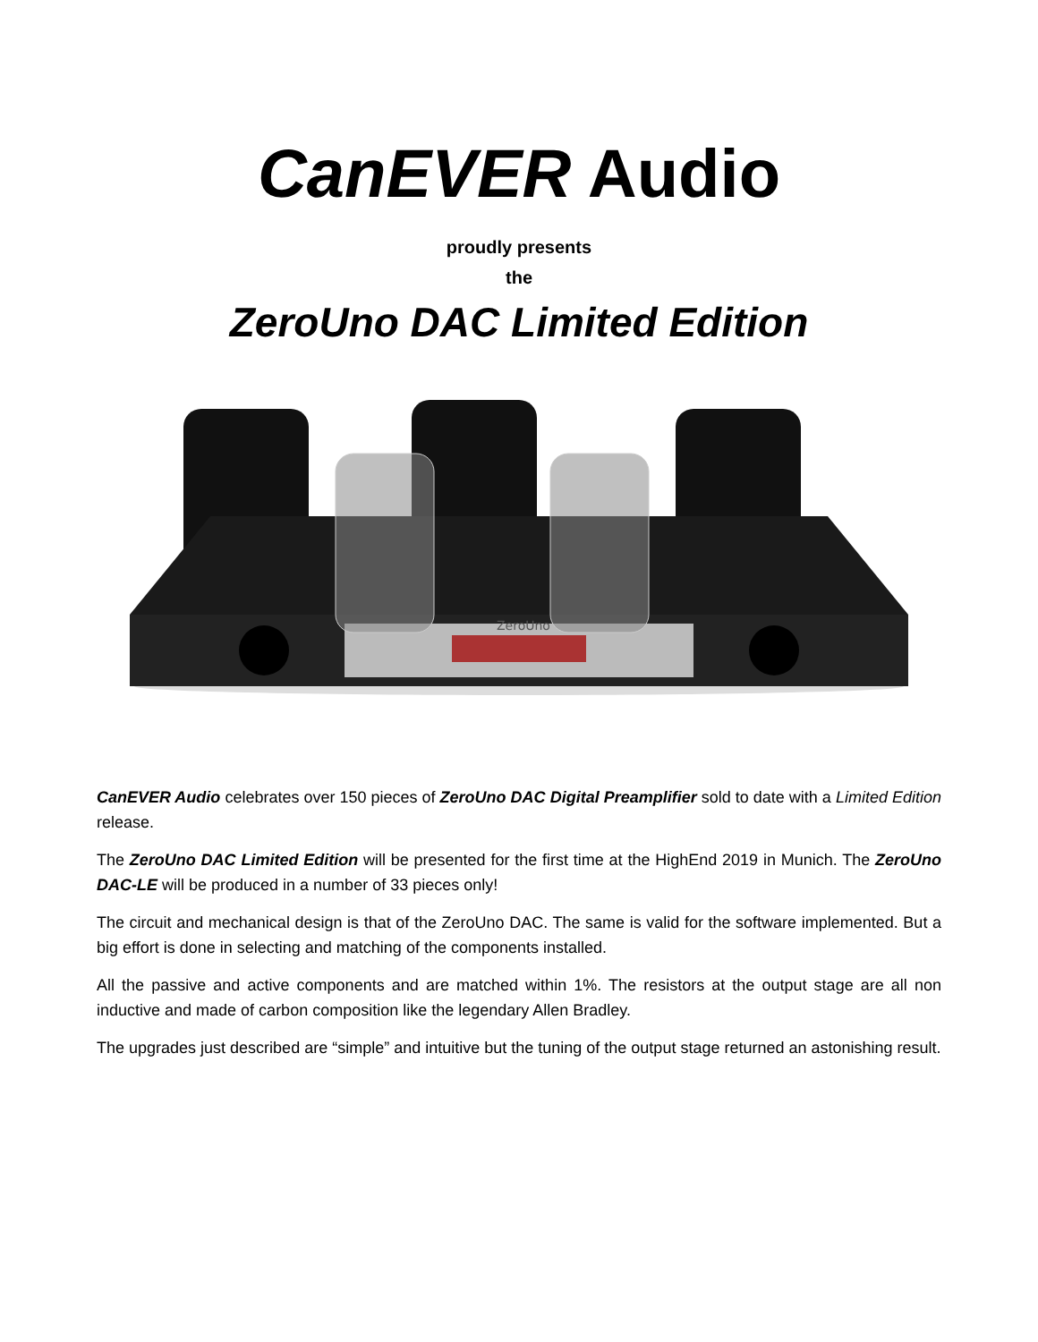CanEVER Audio
proudly presents
the
ZeroUno DAC Limited Edition
ZeroUno
CanEVER Audio celebrates over 150 pieces of ZeroUno DAC Digital Preamplifier sold to date with a Limited Edition release.
The ZeroUno DAC Limited Edition will be presented for the first time at the HighEnd 2019 in Munich. The ZeroUno DAC-LE will be produced in a number of 33 pieces only!
The circuit and mechanical design is that of the ZeroUno DAC. The same is valid for the software implemented. But a big effort is done in selecting and matching of the components installed.
All the passive and active components and are matched within 1%. The resistors at the output stage are all non inductive and made of carbon composition like the legendary Allen Bradley.
The upgrades just described are “simple” and intuitive but the tuning of the output stage returned an astonishing result.